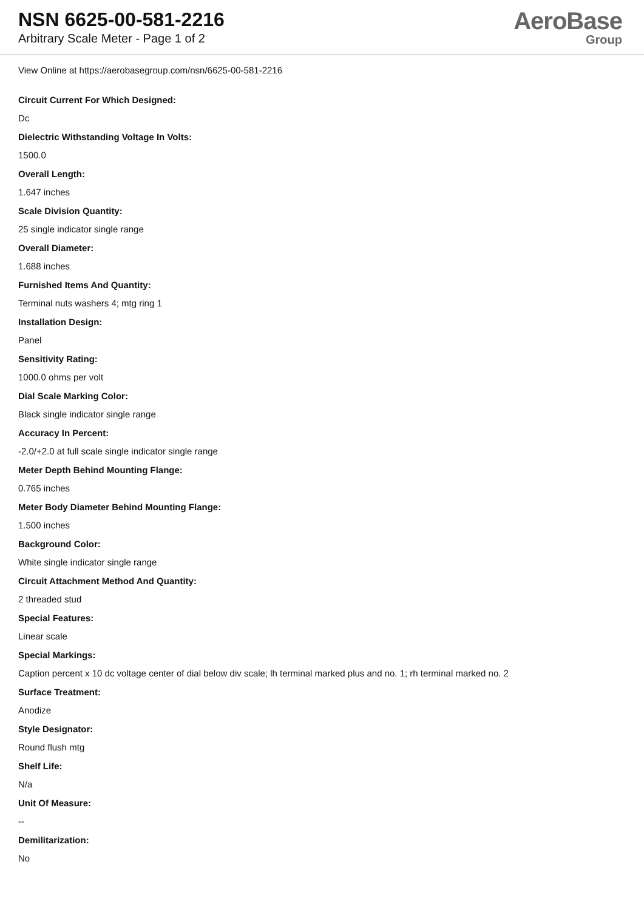NSN 6625-00-581-2216
Arbitrary Scale Meter - Page 1 of 2
AeroBase
Group
View Online at https://aerobasegroup.com/nsn/6625-00-581-2216
Circuit Current For Which Designed:
Dc
Dielectric Withstanding Voltage In Volts:
1500.0
Overall Length:
1.647 inches
Scale Division Quantity:
25 single indicator single range
Overall Diameter:
1.688 inches
Furnished Items And Quantity:
Terminal nuts washers 4; mtg ring 1
Installation Design:
Panel
Sensitivity Rating:
1000.0 ohms per volt
Dial Scale Marking Color:
Black single indicator single range
Accuracy In Percent:
-2.0/+2.0 at full scale single indicator single range
Meter Depth Behind Mounting Flange:
0.765 inches
Meter Body Diameter Behind Mounting Flange:
1.500 inches
Background Color:
White single indicator single range
Circuit Attachment Method And Quantity:
2 threaded stud
Special Features:
Linear scale
Special Markings:
Caption percent x 10 dc voltage center of dial below div scale; lh terminal marked plus and no. 1; rh terminal marked no. 2
Surface Treatment:
Anodize
Style Designator:
Round flush mtg
Shelf Life:
N/a
Unit Of Measure:
--
Demilitarization:
No